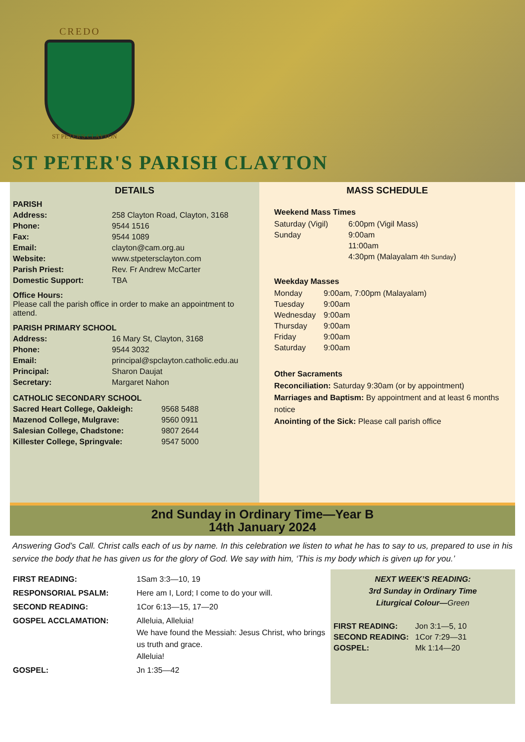CREDO
ST PETER'S CLAYTON
ST PETER'S PARISH CLAYTON
DETAILS
| PARISH | |
| Address: | 258 Clayton Road, Clayton, 3168 |
| Phone: | 9544 1516 |
| Fax: | 9544 1089 |
| Email: | clayton@cam.org.au |
| Website: | www.stpetersclayton.com |
| Parish Priest: | Rev. Fr Andrew McCarter |
| Domestic Support: | TBA |
Office Hours:
Please call the parish office in order to make an appointment to attend.
| PARISH PRIMARY SCHOOL | |
| Address: | 16 Mary St, Clayton, 3168 |
| Phone: | 9544 3032 |
| Email: | principal@spclayton.catholic.edu.au |
| Principal: | Sharon Daujat |
| Secretary: | Margaret Nahon |
| CATHOLIC SECONDARY SCHOOL | |
| Sacred Heart College, Oakleigh: | 9568 5488 |
| Mazenod College, Mulgrave: | 9560 0911 |
| Salesian College, Chadstone: | 9807 2644 |
| Killester College, Springvale: | 9547 5000 |
MASS SCHEDULE
Weekend Mass Times
| Saturday (Vigil) | 6:00pm (Vigil Mass) |
| Sunday | 9:00am |
| | 11:00am |
| | 4:30pm (Malayalam 4th Sunday ) |
Weekday Masses
| Monday | 9:00am, 7:00pm (Malayalam) |
| Tuesday | 9:00am |
| Wednesday | 9:00am |
| Thursday | 9:00am |
| Friday | 9:00am |
| Saturday | 9:00am |
Other Sacraments
Reconciliation: Saturday 9:30am (or by appointment)
Marriages and Baptism: By appointment and at least 6 months notice
Anointing of the Sick: Please call parish office
2nd Sunday in Ordinary Time—Year B
14th January 2024
Answering God’s Call. Christ calls each of us by name. In this celebration we listen to what he has to say to us, prepared to use in his service the body that he has given us for the glory of God. We say with him, ‘This is my body which is given up for you.’
| FIRST READING: | 1Sam 3:3—10, 19 |
| RESPONSORIAL PSALM: | Here am I, Lord; I come to do your will. |
| SECOND READING: | 1Cor 6:13—15, 17—20 |
| GOSPEL ACCLAMATION: | Alleluia, Alleluia! We have found the Messiah: Jesus Christ, who brings us truth and grace. Alleluia! |
| GOSPEL: | Jn 1:35—42 |
NEXT WEEK’S READING:
3rd Sunday in Ordinary Time
Liturgical Colour—Green
| FIRST READING: | Jon 3:1—5, 10 |
| SECOND READING: | 1Cor 7:29—31 |
| GOSPEL: | Mk 1:14—20 |